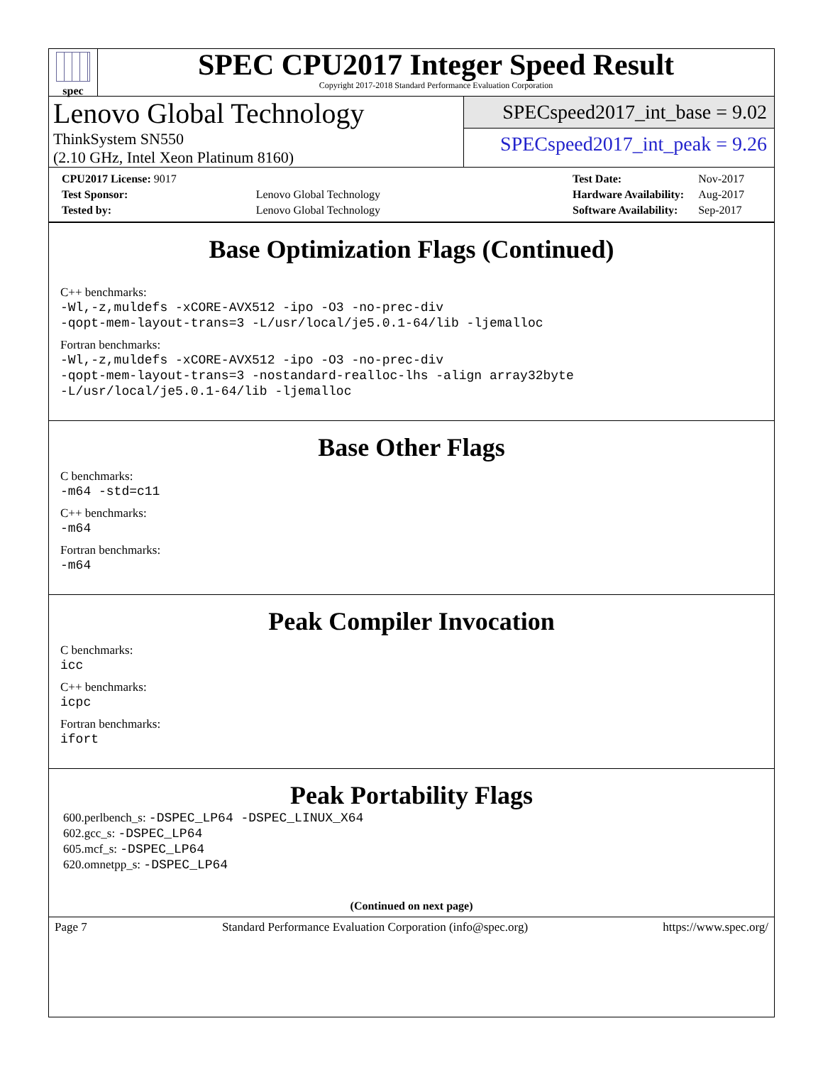spec
SPEC CPU2017 Integer Speed Result
Copyright 2017-2018 Standard Performance Evaluation Corporation
Lenovo Global Technology
ThinkSystem SN550
(2.10 GHz, Intel Xeon Platinum 8160)
SPECspeed2017_int_base = 9.02
SPECspeed2017_int_peak = 9.26
| CPU2017 License: 9017 | |
| Test Sponsor: | Lenovo Global Technology |
| Tested by: | Lenovo Global Technology |
| Test Date: | Nov-2017 |
| Hardware Availability: | Aug-2017 |
| Software Availability: | Sep-2017 |
Base Optimization Flags (Continued)
C++ benchmarks:
-Wl,-z,muldefs -xCORE-AVX512 -ipo -O3 -no-prec-div
-qopt-mem-layout-trans=3 -L/usr/local/je5.0.1-64/lib -ljemalloc
Fortran benchmarks:
-Wl,-z,muldefs -xCORE-AVX512 -ipo -O3 -no-prec-div
-qopt-mem-layout-trans=3 -nostandard-realloc-lhs -align array32byte
-L/usr/local/je5.0.1-64/lib -ljemalloc
Base Other Flags
C benchmarks:
-m64 -std=c11
C++ benchmarks:
-m64
Fortran benchmarks:
-m64
Peak Compiler Invocation
C benchmarks:
icc
C++ benchmarks:
icpc
Fortran benchmarks:
ifort
Peak Portability Flags
600.perlbench_s: -DSPEC_LP64 -DSPEC_LINUX_X64
602.gcc_s: -DSPEC_LP64
605.mcf_s: -DSPEC_LP64
620.omnetpp_s: -DSPEC_LP64
(Continued on next page)
Page 7 Standard Performance Evaluation Corporation (info@spec.org) https://www.spec.org/